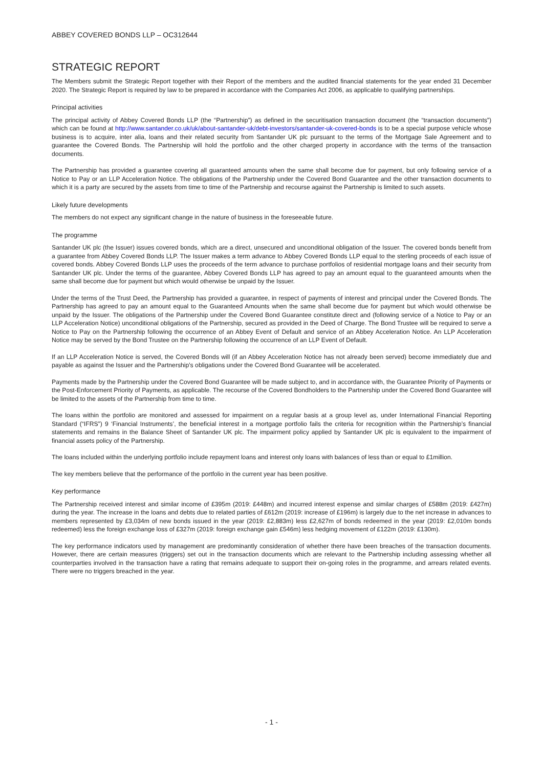ABBEY COVERED BONDS LLP – OC312644
STRATEGIC REPORT
The Members submit the Strategic Report together with their Report of the members and the audited financial statements for the year ended 31 December 2020. The Strategic Report is required by law to be prepared in accordance with the Companies Act 2006, as applicable to qualifying partnerships.
Principal activities
The principal activity of Abbey Covered Bonds LLP (the “Partnership”) as defined in the securitisation transaction document (the “transaction documents”) which can be found at http://www.santander.co.uk/uk/about-santander-uk/debt-investors/santander-uk-covered-bonds is to be a special purpose vehicle whose business is to acquire, inter alia, loans and their related security from Santander UK plc pursuant to the terms of the Mortgage Sale Agreement and to guarantee the Covered Bonds. The Partnership will hold the portfolio and the other charged property in accordance with the terms of the transaction documents.
The Partnership has provided a guarantee covering all guaranteed amounts when the same shall become due for payment, but only following service of a Notice to Pay or an LLP Acceleration Notice. The obligations of the Partnership under the Covered Bond Guarantee and the other transaction documents to which it is a party are secured by the assets from time to time of the Partnership and recourse against the Partnership is limited to such assets.
Likely future developments
The members do not expect any significant change in the nature of business in the foreseeable future.
The programme
Santander UK plc (the Issuer) issues covered bonds, which are a direct, unsecured and unconditional obligation of the Issuer. The covered bonds benefit from a guarantee from Abbey Covered Bonds LLP. The Issuer makes a term advance to Abbey Covered Bonds LLP equal to the sterling proceeds of each issue of covered bonds. Abbey Covered Bonds LLP uses the proceeds of the term advance to purchase portfolios of residential mortgage loans and their security from Santander UK plc. Under the terms of the guarantee, Abbey Covered Bonds LLP has agreed to pay an amount equal to the guaranteed amounts when the same shall become due for payment but which would otherwise be unpaid by the Issuer.
Under the terms of the Trust Deed, the Partnership has provided a guarantee, in respect of payments of interest and principal under the Covered Bonds. The Partnership has agreed to pay an amount equal to the Guaranteed Amounts when the same shall become due for payment but which would otherwise be unpaid by the Issuer. The obligations of the Partnership under the Covered Bond Guarantee constitute direct and (following service of a Notice to Pay or an LLP Acceleration Notice) unconditional obligations of the Partnership, secured as provided in the Deed of Charge. The Bond Trustee will be required to serve a Notice to Pay on the Partnership following the occurrence of an Abbey Event of Default and service of an Abbey Acceleration Notice. An LLP Acceleration Notice may be served by the Bond Trustee on the Partnership following the occurrence of an LLP Event of Default.
If an LLP Acceleration Notice is served, the Covered Bonds will (if an Abbey Acceleration Notice has not already been served) become immediately due and payable as against the Issuer and the Partnership's obligations under the Covered Bond Guarantee will be accelerated.
Payments made by the Partnership under the Covered Bond Guarantee will be made subject to, and in accordance with, the Guarantee Priority of Payments or the Post-Enforcement Priority of Payments, as applicable. The recourse of the Covered Bondholders to the Partnership under the Covered Bond Guarantee will be limited to the assets of the Partnership from time to time.
The loans within the portfolio are monitored and assessed for impairment on a regular basis at a group level as, under International Financial Reporting Standard (“IFRS”) 9 ‘Financial Instruments’, the beneficial interest in a mortgage portfolio fails the criteria for recognition within the Partnership’s financial statements and remains in the Balance Sheet of Santander UK plc. The impairment policy applied by Santander UK plc is equivalent to the impairment of financial assets policy of the Partnership.
The loans included within the underlying portfolio include repayment loans and interest only loans with balances of less than or equal to £1million.
The key members believe that the performance of the portfolio in the current year has been positive.
Key performance
The Partnership received interest and similar income of £395m (2019: £448m) and incurred interest expense and similar charges of £588m (2019: £427m) during the year. The increase in the loans and debts due to related parties of £612m (2019: increase of £196m) is largely due to the net increase in advances to members represented by £3,034m of new bonds issued in the year (2019: £2,883m) less £2,627m of bonds redeemed in the year (2019: £2,010m bonds redeemed) less the foreign exchange loss of £327m (2019: foreign exchange gain £546m) less hedging movement of £122m (2019: £130m).
The key performance indicators used by management are predominantly consideration of whether there have been breaches of the transaction documents. However, there are certain measures (triggers) set out in the transaction documents which are relevant to the Partnership including assessing whether all counterparties involved in the transaction have a rating that remains adequate to support their on-going roles in the programme, and arrears related events. There were no triggers breached in the year.
- 1 -